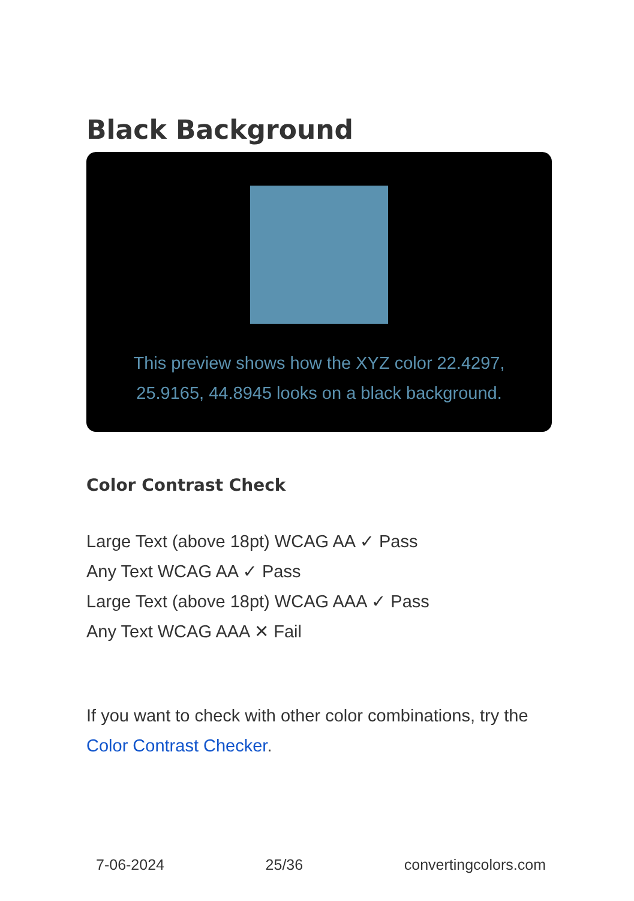Black Background
This preview shows how the XYZ color 22.4297, 25.9165, 44.8945 looks on a black background.
Color Contrast Check
Large Text (above 18pt) WCAG AA ✓ Pass
Any Text WCAG AA ✓ Pass
Large Text (above 18pt) WCAG AAA ✓ Pass
Any Text WCAG AAA ✕ Fail
If you want to check with other color combinations, try the Color Contrast Checker.
7-06-2024 25/36 convertingcolors.com